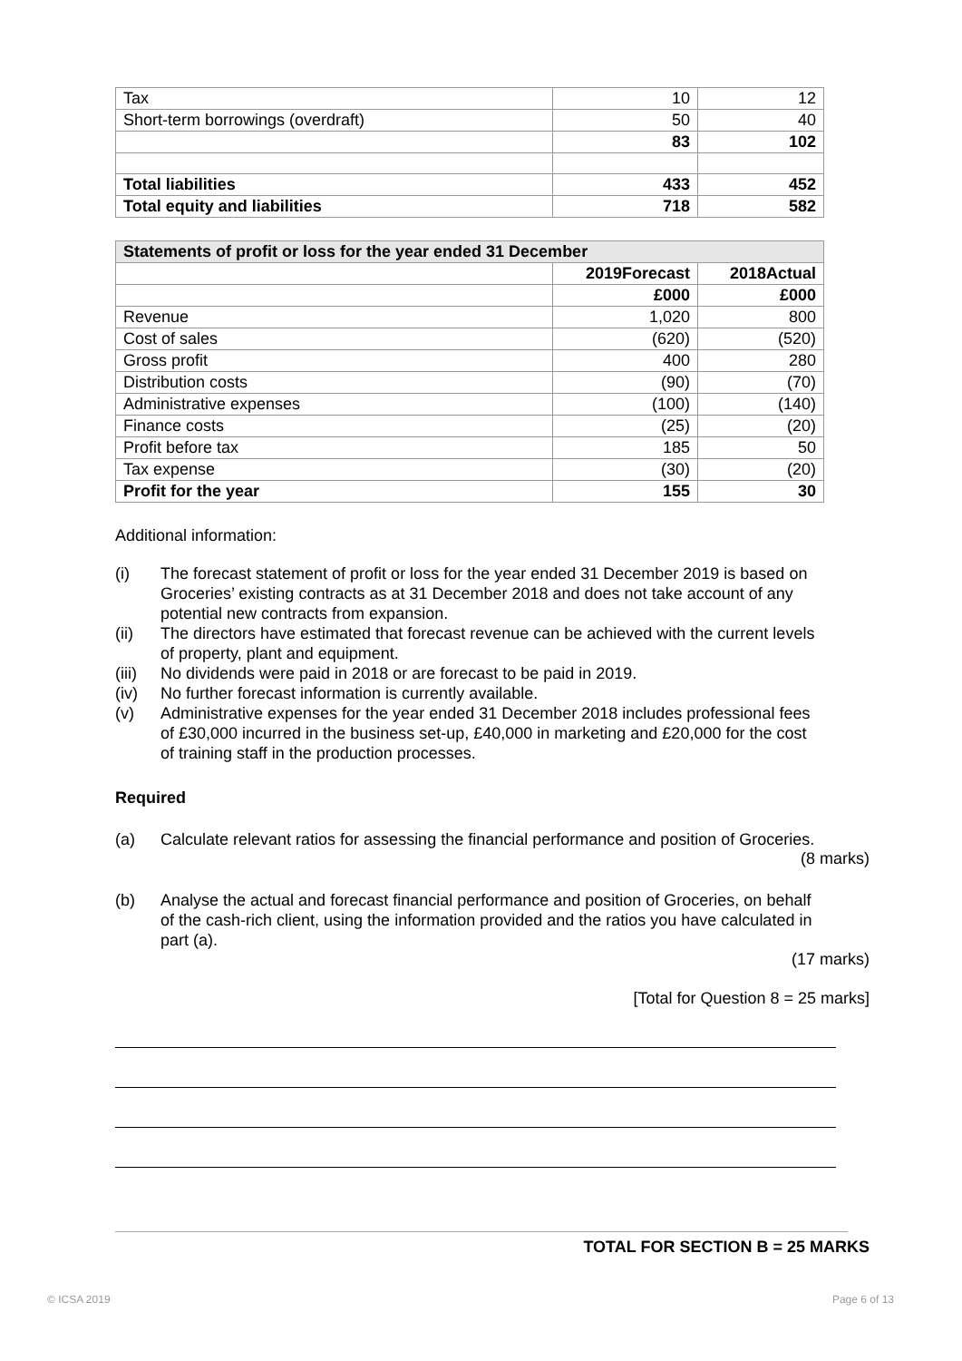| Tax | 10 | 12 |
| Short-term borrowings (overdraft) | 50 | 40 |
| | 83 | 102 |
| Total liabilities | 433 | 452 |
| Total equity and liabilities | 718 | 582 |
| Statements of profit or loss for the year ended 31 December | | |
| --- | --- | --- |
| | 2019Forecast | 2018Actual |
| | £000 | £000 |
| Revenue | 1,020 | 800 |
| Cost of sales | (620) | (520) |
| Gross profit | 400 | 280 |
| Distribution costs | (90) | (70) |
| Administrative expenses | (100) | (140) |
| Finance costs | (25) | (20) |
| Profit before tax | 185 | 50 |
| Tax expense | (30) | (20) |
| Profit for the year | 155 | 30 |
Additional information:
(i) The forecast statement of profit or loss for the year ended 31 December 2019 is based on Groceries’ existing contracts as at 31 December 2018 and does not take account of any potential new contracts from expansion.
(ii) The directors have estimated that forecast revenue can be achieved with the current levels of property, plant and equipment.
(iii) No dividends were paid in 2018 or are forecast to be paid in 2019.
(iv) No further forecast information is currently available.
(v) Administrative expenses for the year ended 31 December 2018 includes professional fees of £30,000 incurred in the business set-up, £40,000 in marketing and £20,000 for the cost of training staff in the production processes.
Required
(a) Calculate relevant ratios for assessing the financial performance and position of Groceries.
(8 marks)
(b) Analyse the actual and forecast financial performance and position of Groceries, on behalf of the cash-rich client, using the information provided and the ratios you have calculated in part (a).
(17 marks)
[Total for Question 8 = 25 marks]
TOTAL FOR SECTION B = 25 MARKS
© ICSA 2019 Page 6 of 13